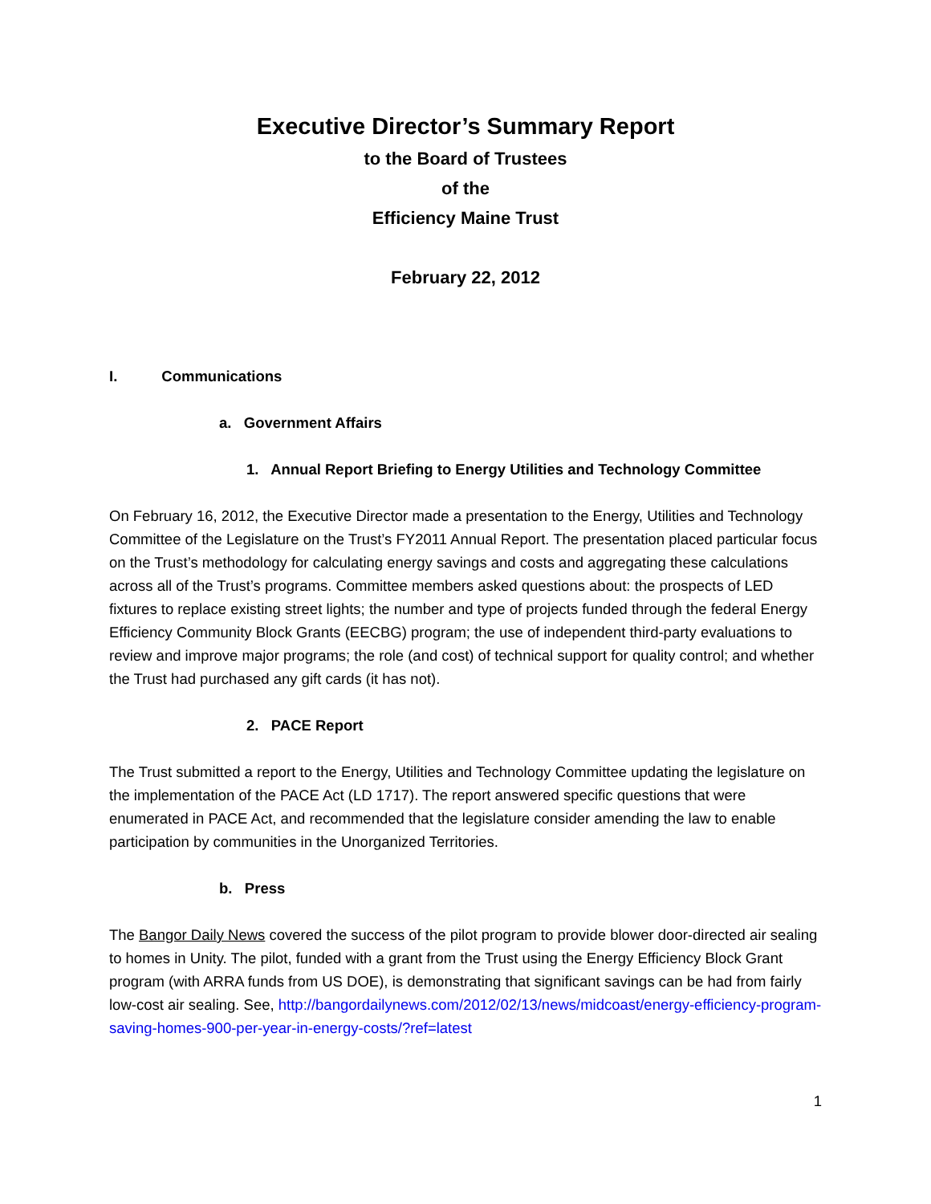Executive Director’s Summary Report
to the Board of Trustees
of the
Efficiency Maine Trust
February 22, 2012
I. Communications
a. Government Affairs
1. Annual Report Briefing to Energy Utilities and Technology Committee
On February 16, 2012, the Executive Director made a presentation to the Energy, Utilities and Technology Committee of the Legislature on the Trust’s FY2011 Annual Report. The presentation placed particular focus on the Trust’s methodology for calculating energy savings and costs and aggregating these calculations across all of the Trust’s programs. Committee members asked questions about: the prospects of LED fixtures to replace existing street lights; the number and type of projects funded through the federal Energy Efficiency Community Block Grants (EECBG) program; the use of independent third-party evaluations to review and improve major programs; the role (and cost) of technical support for quality control; and whether the Trust had purchased any gift cards (it has not).
2. PACE Report
The Trust submitted a report to the Energy, Utilities and Technology Committee updating the legislature on the implementation of the PACE Act (LD 1717). The report answered specific questions that were enumerated in PACE Act, and recommended that the legislature consider amending the law to enable participation by communities in the Unorganized Territories.
b. Press
The Bangor Daily News covered the success of the pilot program to provide blower door-directed air sealing to homes in Unity. The pilot, funded with a grant from the Trust using the Energy Efficiency Block Grant program (with ARRA funds from US DOE), is demonstrating that significant savings can be had from fairly low-cost air sealing. See, http://bangordailynews.com/2012/02/13/news/midcoast/energy-efficiency-program-saving-homes-900-per-year-in-energy-costs/?ref=latest
1